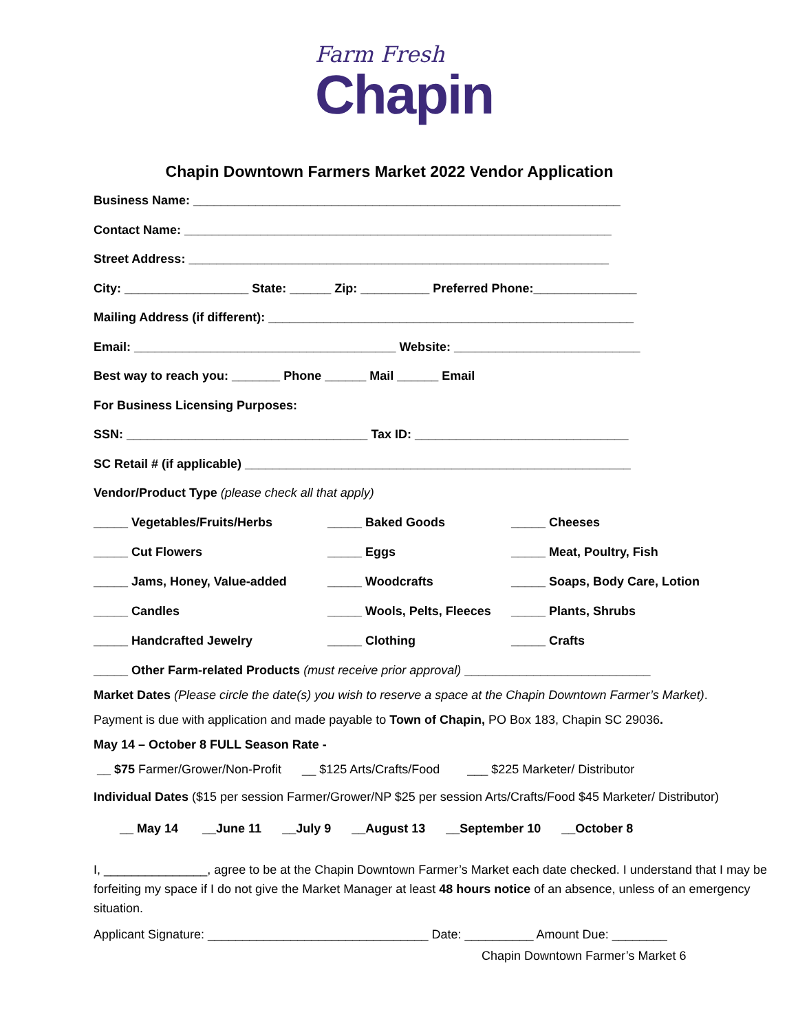Farm Fresh
Chapin
Chapin Downtown Farmers Market 2022 Vendor Application
Business Name: ______________________________________________________________
Contact Name: ______________________________________________________________
Street Address: _____________________________________________________________
City: __________________ State: ______ Zip: __________ Preferred Phone:_______________
Mailing Address (if different): _____________________________________________________
Email: ______________________________________ Website: ___________________________
Best way to reach you: _______ Phone ______ Mail ______ Email
For Business Licensing Purposes:
SSN: ___________________________________ Tax ID: _______________________________
SC Retail # (if applicable) ________________________________________________________
Vendor/Product Type (please check all that apply)
_____ Vegetables/Fruits/Herbs
_____ Baked Goods
_____ Cheeses
_____ Cut Flowers
_____ Eggs
_____ Meat, Poultry, Fish
_____ Jams, Honey, Value-added
_____ Woodcrafts
_____ Soaps, Body Care, Lotion
_____ Candles
_____ Wools, Pelts, Fleeces
_____ Plants, Shrubs
_____ Handcrafted Jewelry
_____ Clothing
_____ Crafts
_____ Other Farm-related Products (must receive prior approval) ___________________________
Market Dates (Please circle the date(s) you wish to reserve a space at the Chapin Downtown Farmer’s Market).
Payment is due with application and made payable to Town of Chapin, PO Box 183, Chapin SC 29036.
May 14 – October 8 FULL Season Rate -
__ $75 Farmer/Grower/Non-Profit __ $125 Arts/Crafts/Food ___ $225 Marketer/ Distributor
Individual Dates ($15 per session Farmer/Grower/NP $25 per session Arts/Crafts/Food $45 Marketer/ Distributor)
__ May 14 __June 11 __July 9 __August 13 __September 10 __October 8
I, _______________, agree to be at the Chapin Downtown Farmer’s Market each date checked. I understand that I may be forfeiting my space if I do not give the Market Manager at least 48 hours notice of an absence, unless of an emergency situation.
Applicant Signature: ________________________________ Date: __________ Amount Due: ________
Chapin Downtown Farmer’s Market 6